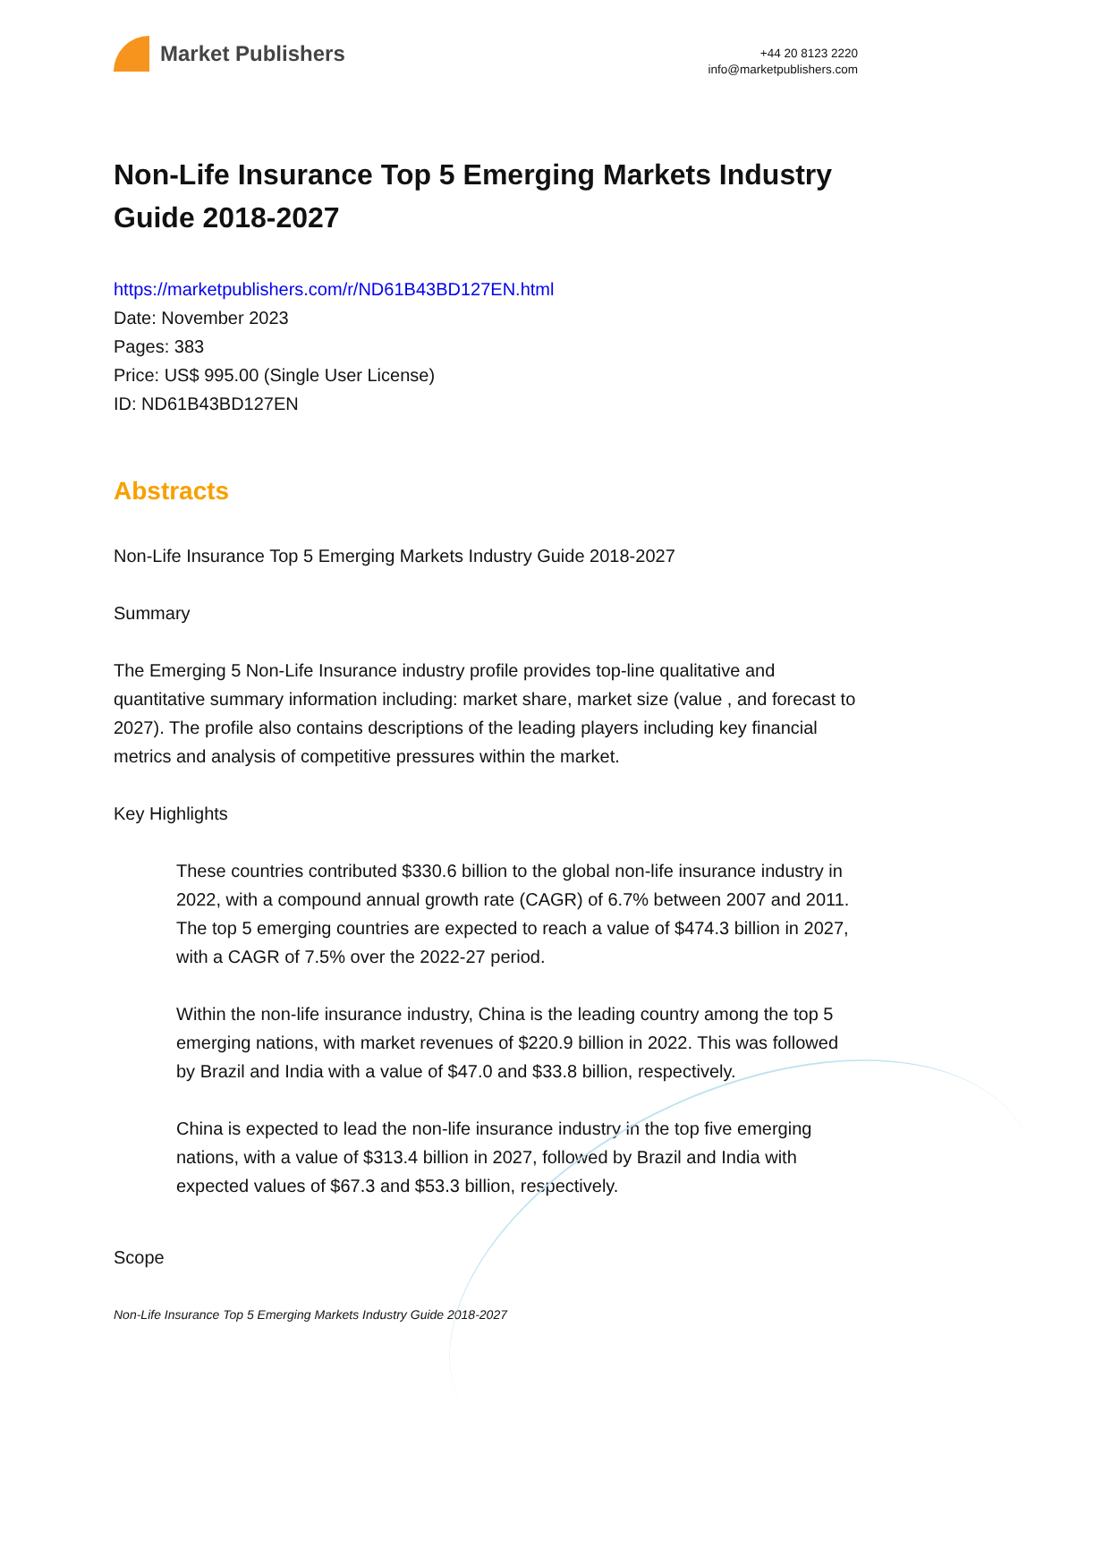Market Publishers
+44 20 8123 2220
info@marketpublishers.com
Non-Life Insurance Top 5 Emerging Markets Industry Guide 2018-2027
https://marketpublishers.com/r/ND61B43BD127EN.html
Date: November 2023
Pages: 383
Price: US$ 995.00 (Single User License)
ID: ND61B43BD127EN
Abstracts
Non-Life Insurance Top 5 Emerging Markets Industry Guide 2018-2027
Summary
The Emerging 5 Non-Life Insurance industry profile provides top-line qualitative and quantitative summary information including: market share, market size (value , and forecast to 2027). The profile also contains descriptions of the leading players including key financial metrics and analysis of competitive pressures within the market.
Key Highlights
These countries contributed $330.6 billion to the global non-life insurance industry in 2022, with a compound annual growth rate (CAGR) of 6.7% between 2007 and 2011. The top 5 emerging countries are expected to reach a value of $474.3 billion in 2027, with a CAGR of 7.5% over the 2022-27 period.
Within the non-life insurance industry, China is the leading country among the top 5 emerging nations, with market revenues of $220.9 billion in 2022. This was followed by Brazil and India with a value of $47.0 and $33.8 billion, respectively.
China is expected to lead the non-life insurance industry in the top five emerging nations, with a value of $313.4 billion in 2027, followed by Brazil and India with expected values of $67.3 and $53.3 billion, respectively.
Scope
Non-Life Insurance Top 5 Emerging Markets Industry Guide 2018-2027